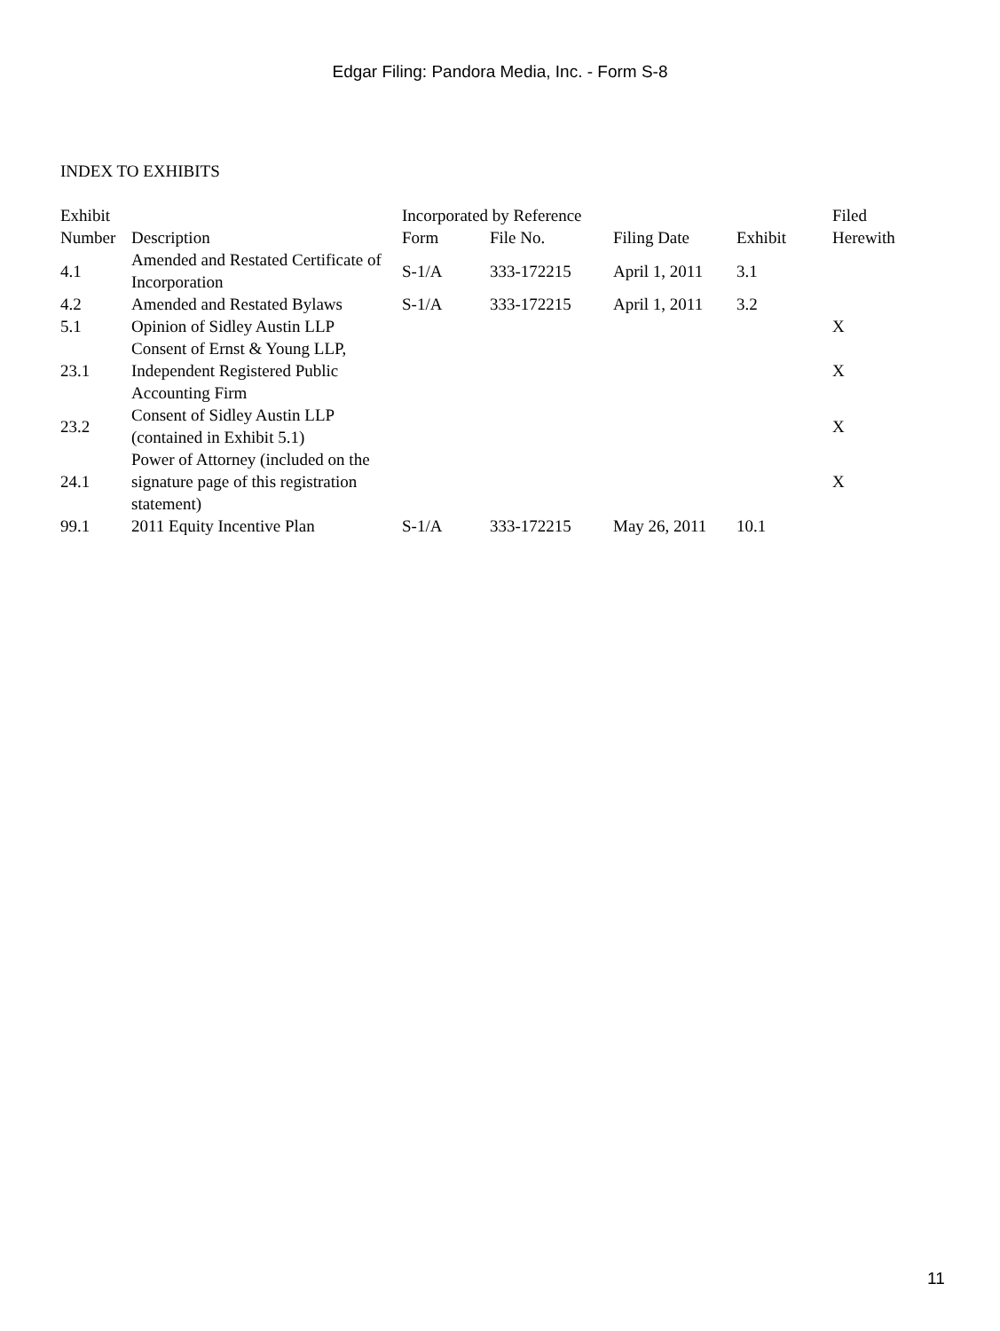Edgar Filing: Pandora Media, Inc. - Form S-8
INDEX TO EXHIBITS
| Exhibit Number | Description | Incorporated by Reference Form File No. | | Filing Date | Exhibit | Filed Herewith |
| --- | --- | --- | --- | --- | --- | --- |
| 4.1 | Amended and Restated Certificate of Incorporation | S-1/A | 333-172215 | April 1, 2011 | 3.1 | |
| 4.2 | Amended and Restated Bylaws | S-1/A | 333-172215 | April 1, 2011 | 3.2 | |
| 5.1 | Opinion of Sidley Austin LLP | | | | | X |
| 23.1 | Consent of Ernst & Young LLP, Independent Registered Public Accounting Firm | | | | | X |
| 23.2 | Consent of Sidley Austin LLP (contained in Exhibit 5.1) | | | | | X |
| 24.1 | Power of Attorney (included on the signature page of this registration statement) | | | | | X |
| 99.1 | 2011 Equity Incentive Plan | S-1/A | 333-172215 | May 26, 2011 | 10.1 | |
11